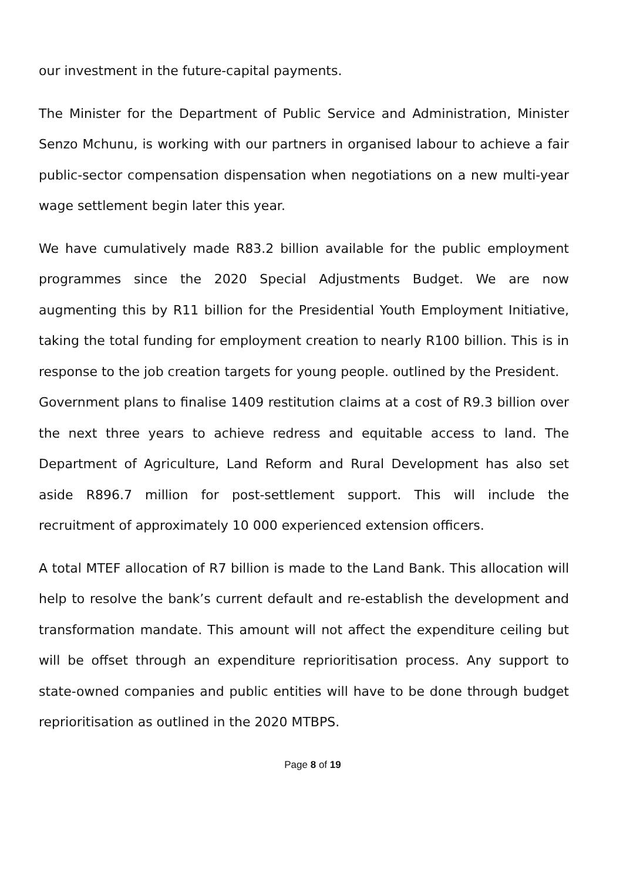our investment in the future-capital payments.
The Minister for the Department of Public Service and Administration, Minister Senzo Mchunu, is working with our partners in organised labour to achieve a fair public-sector compensation dispensation when negotiations on a new multi-year wage settlement begin later this year.
We have cumulatively made R83.2 billion available for the public employment programmes since the 2020 Special Adjustments Budget. We are now augmenting this by R11 billion for the Presidential Youth Employment Initiative, taking the total funding for employment creation to nearly R100 billion. This is in response to the job creation targets for young people. outlined by the President.
Government plans to finalise 1409 restitution claims at a cost of R9.3 billion over the next three years to achieve redress and equitable access to land. The Department of Agriculture, Land Reform and Rural Development has also set aside R896.7 million for post-settlement support. This will include the recruitment of approximately 10 000 experienced extension officers.
A total MTEF allocation of R7 billion is made to the Land Bank. This allocation will help to resolve the bank’s current default and re-establish the development and transformation mandate. This amount will not affect the expenditure ceiling but will be offset through an expenditure reprioritisation process. Any support to state-owned companies and public entities will have to be done through budget reprioritisation as outlined in the 2020 MTBPS.
Page 8 of 19